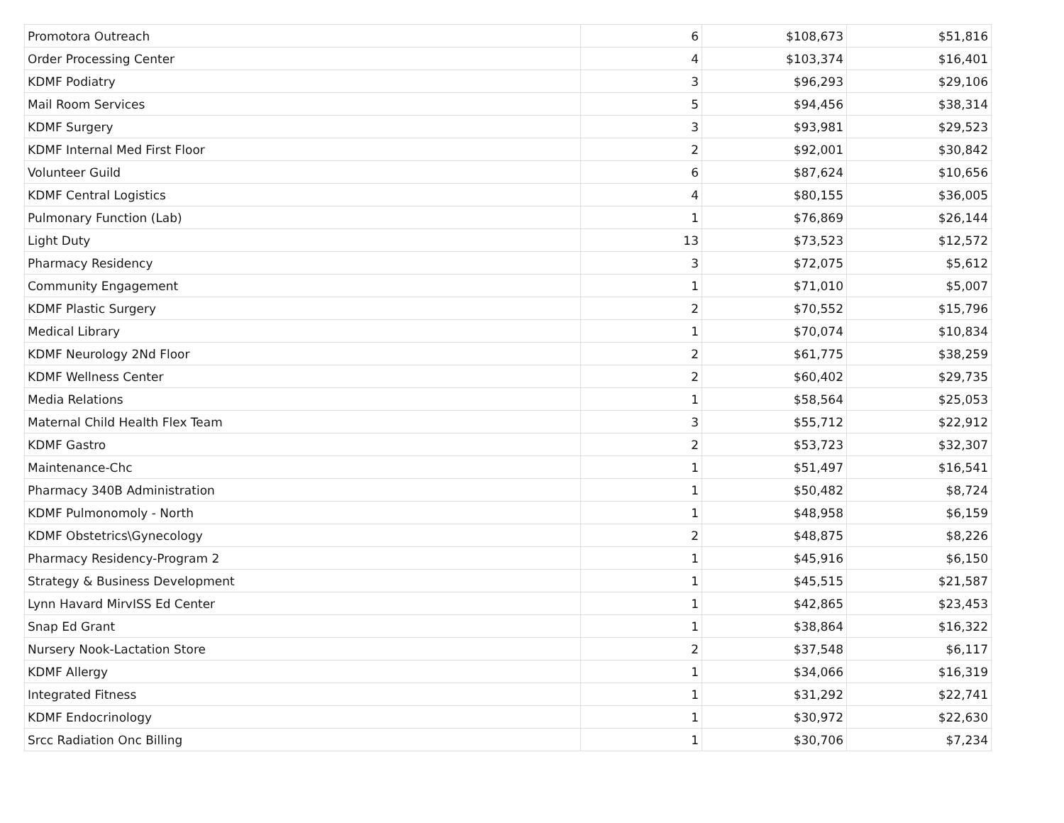| Promotora Outreach | 6 | $108,673 | $51,816 |
| Order Processing Center | 4 | $103,374 | $16,401 |
| KDMF Podiatry | 3 | $96,293 | $29,106 |
| Mail Room Services | 5 | $94,456 | $38,314 |
| KDMF Surgery | 3 | $93,981 | $29,523 |
| KDMF Internal Med First Floor | 2 | $92,001 | $30,842 |
| Volunteer Guild | 6 | $87,624 | $10,656 |
| KDMF Central Logistics | 4 | $80,155 | $36,005 |
| Pulmonary Function (Lab) | 1 | $76,869 | $26,144 |
| Light Duty | 13 | $73,523 | $12,572 |
| Pharmacy Residency | 3 | $72,075 | $5,612 |
| Community Engagement | 1 | $71,010 | $5,007 |
| KDMF Plastic Surgery | 2 | $70,552 | $15,796 |
| Medical Library | 1 | $70,074 | $10,834 |
| KDMF Neurology 2Nd Floor | 2 | $61,775 | $38,259 |
| KDMF Wellness Center | 2 | $60,402 | $29,735 |
| Media Relations | 1 | $58,564 | $25,053 |
| Maternal Child Health Flex Team | 3 | $55,712 | $22,912 |
| KDMF Gastro | 2 | $53,723 | $32,307 |
| Maintenance-Chc | 1 | $51,497 | $16,541 |
| Pharmacy 340B Administration | 1 | $50,482 | $8,724 |
| KDMF Pulmonomoly - North | 1 | $48,958 | $6,159 |
| KDMF Obstetrics\Gynecology | 2 | $48,875 | $8,226 |
| Pharmacy Residency-Program 2 | 1 | $45,916 | $6,150 |
| Strategy & Business Development | 1 | $45,515 | $21,587 |
| Lynn Havard MirvISS Ed Center | 1 | $42,865 | $23,453 |
| Snap Ed Grant | 1 | $38,864 | $16,322 |
| Nursery Nook-Lactation Store | 2 | $37,548 | $6,117 |
| KDMF Allergy | 1 | $34,066 | $16,319 |
| Integrated Fitness | 1 | $31,292 | $22,741 |
| KDMF Endocrinology | 1 | $30,972 | $22,630 |
| Srcc Radiation Onc Billing | 1 | $30,706 | $7,234 |